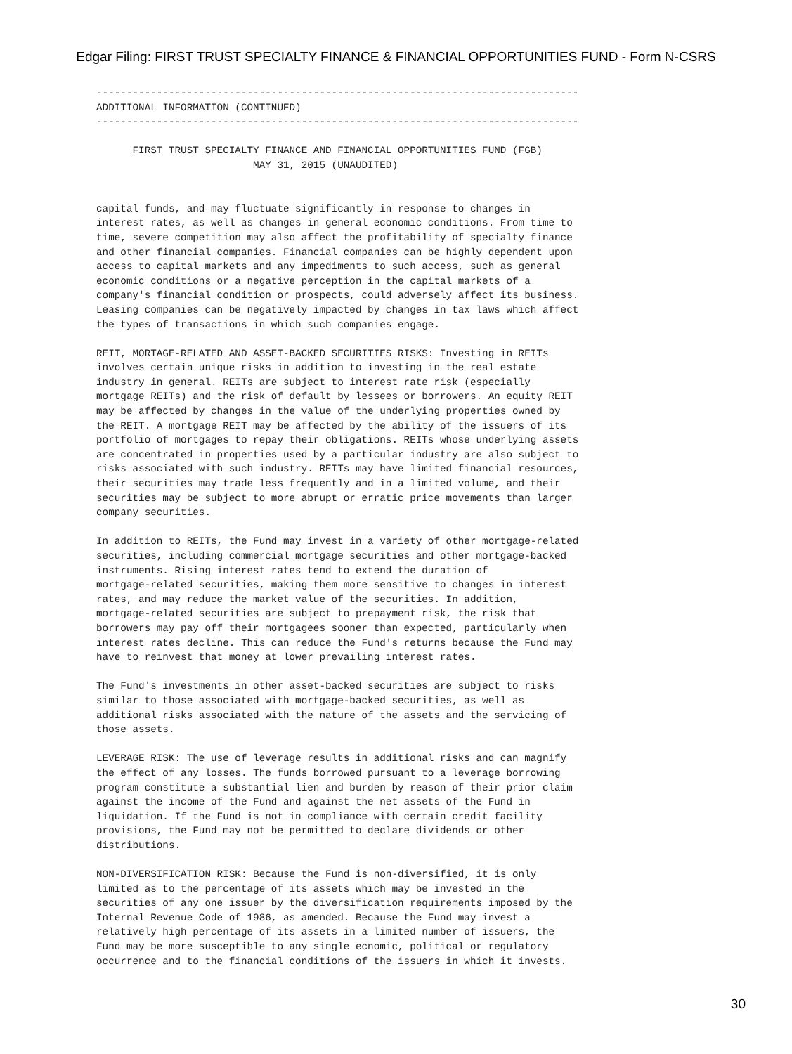Edgar Filing: FIRST TRUST SPECIALTY FINANCE & FINANCIAL OPPORTUNITIES FUND - Form N-CSRS
--------------------------------------------------------------------------------
ADDITIONAL INFORMATION (CONTINUED)
--------------------------------------------------------------------------------

      FIRST TRUST SPECIALTY FINANCE AND FINANCIAL OPPORTUNITIES FUND (FGB)
                          MAY 31, 2015 (UNAUDITED)


capital funds, and may fluctuate significantly in response to changes in
interest rates, as well as changes in general economic conditions. From time to
time, severe competition may also affect the profitability of specialty finance
and other financial companies. Financial companies can be highly dependent upon
access to capital markets and any impediments to such access, such as general
economic conditions or a negative perception in the capital markets of a
company's financial condition or prospects, could adversely affect its business.
Leasing companies can be negatively impacted by changes in tax laws which affect
the types of transactions in which such companies engage.

REIT, MORTAGE-RELATED AND ASSET-BACKED SECURITIES RISKS: Investing in REITs
involves certain unique risks in addition to investing in the real estate
industry in general. REITs are subject to interest rate risk (especially
mortgage REITs) and the risk of default by lessees or borrowers. An equity REIT
may be affected by changes in the value of the underlying properties owned by
the REIT. A mortgage REIT may be affected by the ability of the issuers of its
portfolio of mortgages to repay their obligations. REITs whose underlying assets
are concentrated in properties used by a particular industry are also subject to
risks associated with such industry. REITs may have limited financial resources,
their securities may trade less frequently and in a limited volume, and their
securities may be subject to more abrupt or erratic price movements than larger
company securities.

In addition to REITs, the Fund may invest in a variety of other mortgage-related
securities, including commercial mortgage securities and other mortgage-backed
instruments. Rising interest rates tend to extend the duration of
mortgage-related securities, making them more sensitive to changes in interest
rates, and may reduce the market value of the securities. In addition,
mortgage-related securities are subject to prepayment risk, the risk that
borrowers may pay off their mortgagees sooner than expected, particularly when
interest rates decline. This can reduce the Fund's returns because the Fund may
have to reinvest that money at lower prevailing interest rates.

The Fund's investments in other asset-backed securities are subject to risks
similar to those associated with mortgage-backed securities, as well as
additional risks associated with the nature of the assets and the servicing of
those assets.

LEVERAGE RISK: The use of leverage results in additional risks and can magnify
the effect of any losses. The funds borrowed pursuant to a leverage borrowing
program constitute a substantial lien and burden by reason of their prior claim
against the income of the Fund and against the net assets of the Fund in
liquidation. If the Fund is not in compliance with certain credit facility
provisions, the Fund may not be permitted to declare dividends or other
distributions.

NON-DIVERSIFICATION RISK: Because the Fund is non-diversified, it is only
limited as to the percentage of its assets which may be invested in the
securities of any one issuer by the diversification requirements imposed by the
Internal Revenue Code of 1986, as amended. Because the Fund may invest a
relatively high percentage of its assets in a limited number of issuers, the
Fund may be more susceptible to any single ecnomic, political or regulatory
occurrence and to the financial conditions of the issuers in which it invests.
30